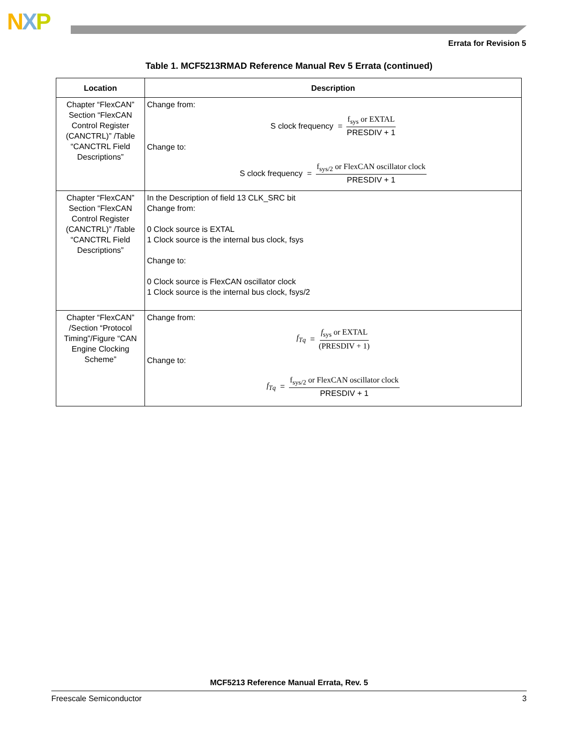NXP
Errata for Revision 5
Table 1. MCF5213RMAD Reference Manual Rev 5 Errata (continued)
| Location | Description |
| --- | --- |
| Chapter “FlexCAN” Section “FlexCAN Control Register (CANCTRL)” /Table “CANCTRL Field Descriptions” | Change from: S clock frequency = f<sub>sys</sub> or EXTAL PRESDIV + 1 Change to: S clock frequency = f<sub>sys/2</sub> or FlexCAN oscillator clock PRESDIV + 1 |
| Chapter “FlexCAN” Section “FlexCAN Control Register (CANCTRL)” /Table “CANCTRL Field Descriptions” | In the Description of field 13 CLK_SRC bit Change from: 0 Clock source is EXTAL 1 Clock source is the internal bus clock, fsys Change to: 0 Clock source is FlexCAN oscillator clock 1 Clock source is the internal bus clock, fsys/2 |
| Chapter “FlexCAN” /Section “Protocol Timing”/Figure “CAN Engine Clocking Scheme” | Change from: f<sub>Tq</sub> = f<sub>sys</sub> or EXTAL (PRESDIV + 1) Change to: f<sub>Tq</sub> = f<sub>sys/2</sub> or FlexCAN oscillator clock PRESDIV + 1 |
MCF5213 Reference Manual Errata, Rev. 5
Freescale Semiconductor 3